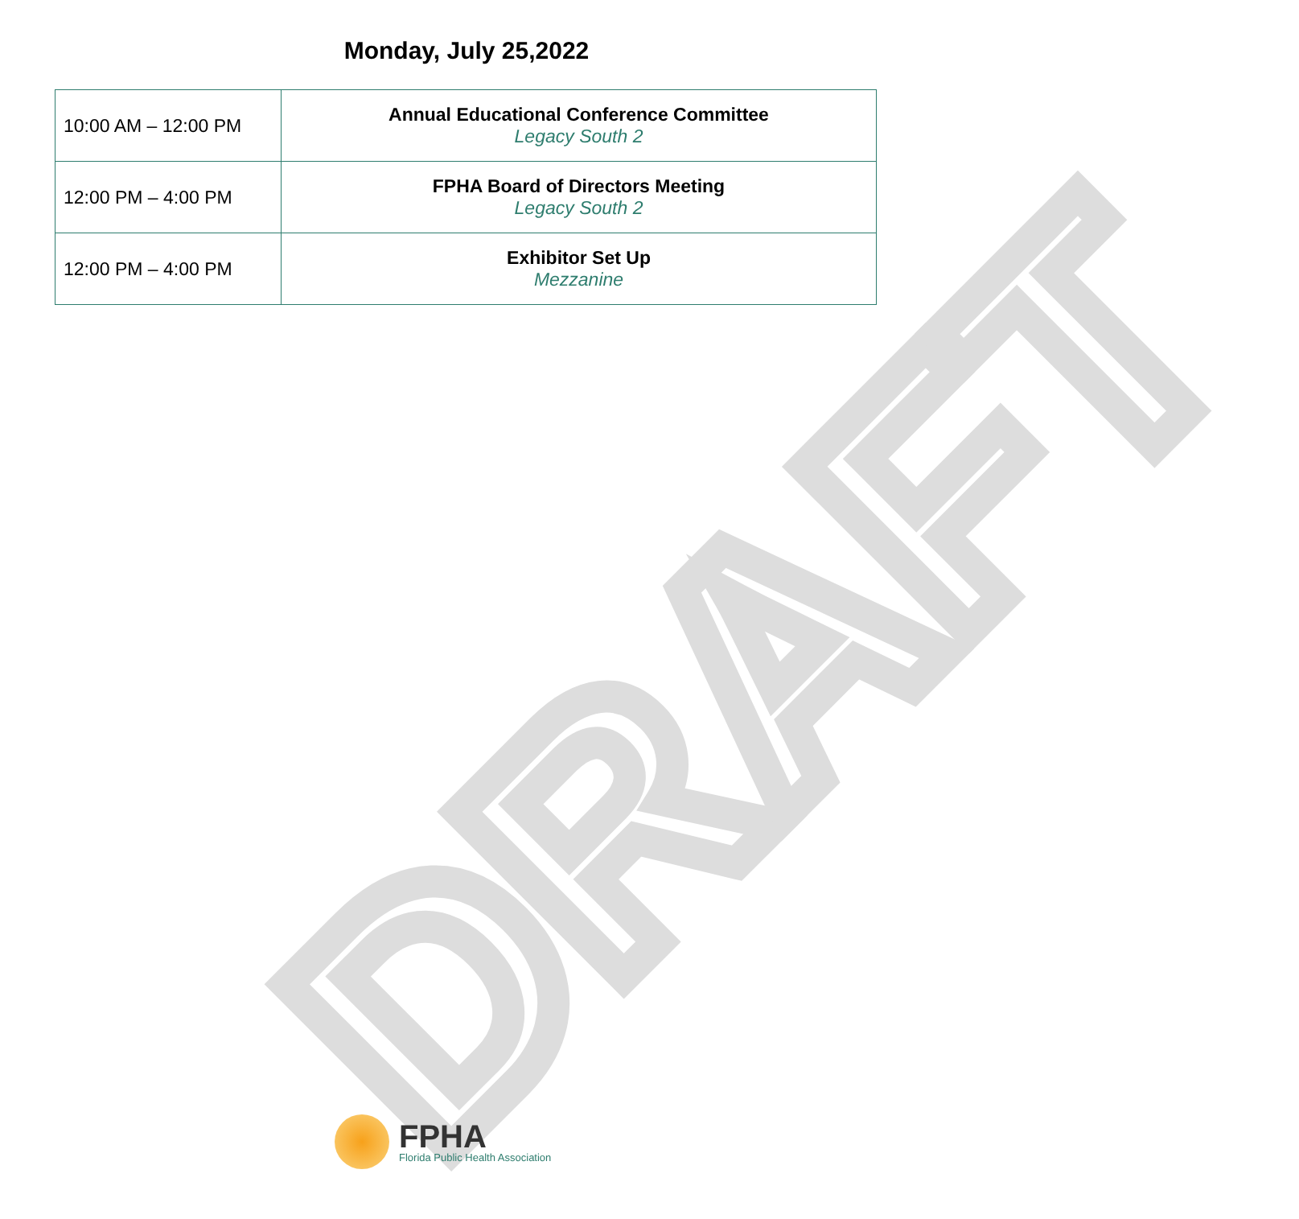DRAFT
Monday, July 25,2022
| 10:00 AM – 12:00 PM | Annual Educational Conference Committee Legacy South 2 |
| 12:00 PM – 4:00 PM | FPHA Board of Directors Meeting Legacy South 2 |
| 12:00 PM – 4:00 PM | Exhibitor Set Up Mezzanine |
FPHA
Florida Public Health Association